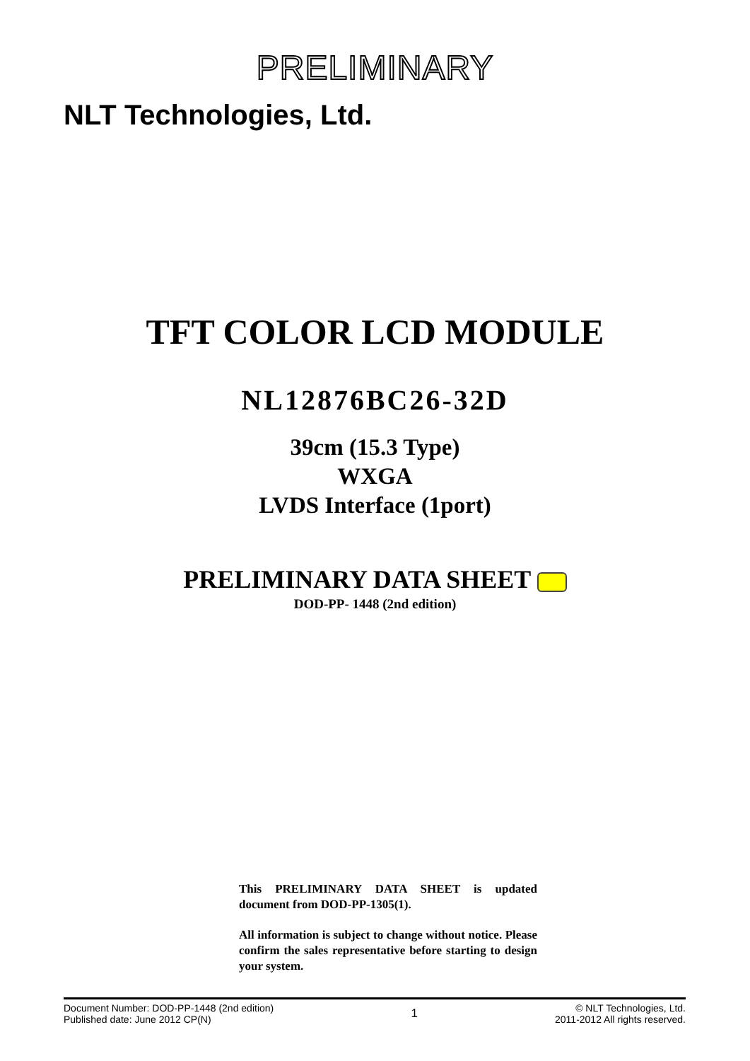PRELIMINARY
NLT Technologies, Ltd.
TFT COLOR LCD MODULE
NL12876BC26-32D
39cm (15.3 Type)
WXGA
LVDS Interface (1port)
PRELIMINARY DATA SHEET
DOD-PP- 1448 (2nd edition)
This PRELIMINARY DATA SHEET is updated document from DOD-PP-1305(1).
All information is subject to change without notice. Please confirm the sales representative before starting to design your system.
Document Number: DOD-PP-1448 (2nd edition)
Published date: June 2012 CP(N)
1
© NLT Technologies, Ltd.
2011-2012 All rights reserved.